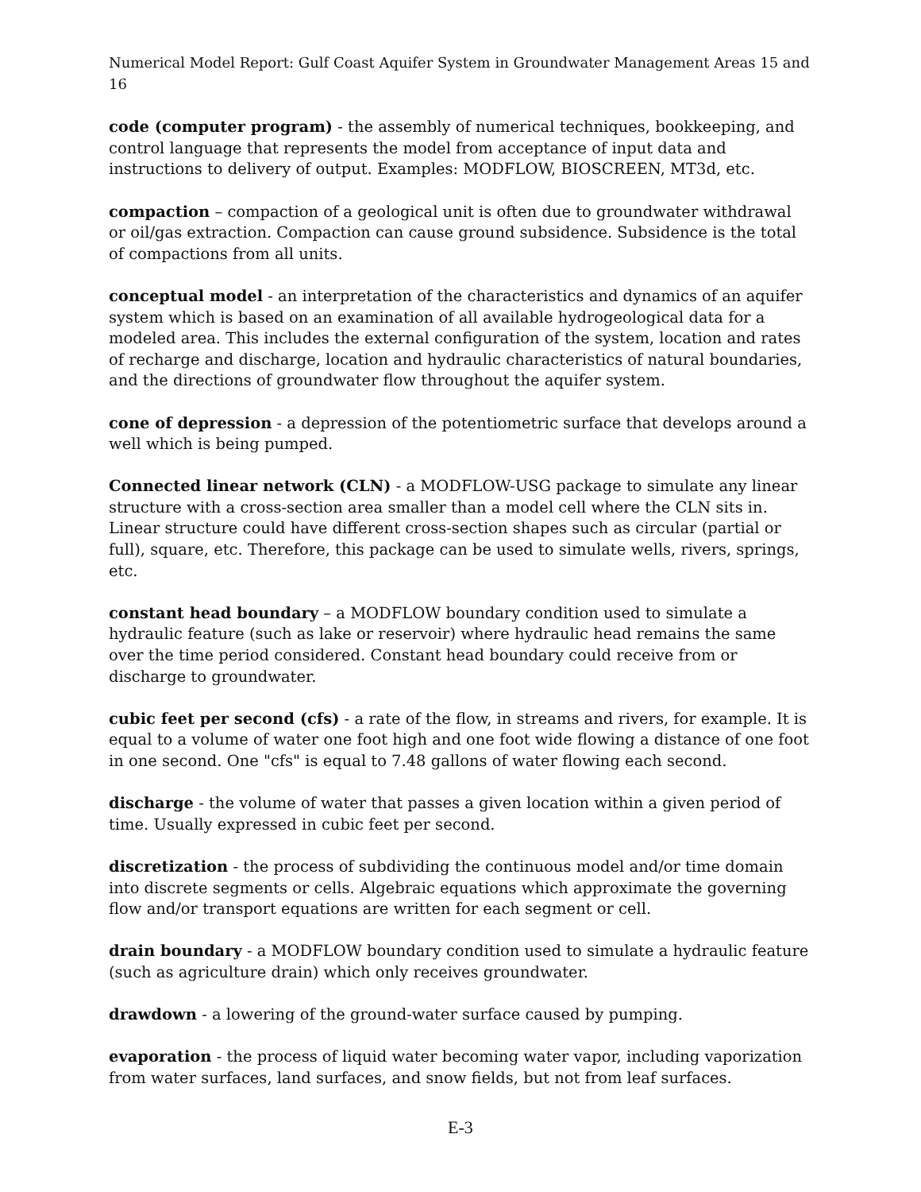Numerical Model Report: Gulf Coast Aquifer System in Groundwater Management Areas 15 and 16
code (computer program) - the assembly of numerical techniques, bookkeeping, and control language that represents the model from acceptance of input data and instructions to delivery of output. Examples: MODFLOW, BIOSCREEN, MT3d, etc.
compaction – compaction of a geological unit is often due to groundwater withdrawal or oil/gas extraction. Compaction can cause ground subsidence. Subsidence is the total of compactions from all units.
conceptual model - an interpretation of the characteristics and dynamics of an aquifer system which is based on an examination of all available hydrogeological data for a modeled area. This includes the external configuration of the system, location and rates of recharge and discharge, location and hydraulic characteristics of natural boundaries, and the directions of groundwater flow throughout the aquifer system.
cone of depression - a depression of the potentiometric surface that develops around a well which is being pumped.
Connected linear network (CLN) - a MODFLOW-USG package to simulate any linear structure with a cross-section area smaller than a model cell where the CLN sits in. Linear structure could have different cross-section shapes such as circular (partial or full), square, etc. Therefore, this package can be used to simulate wells, rivers, springs, etc.
constant head boundary – a MODFLOW boundary condition used to simulate a hydraulic feature (such as lake or reservoir) where hydraulic head remains the same over the time period considered. Constant head boundary could receive from or discharge to groundwater.
cubic feet per second (cfs) - a rate of the flow, in streams and rivers, for example. It is equal to a volume of water one foot high and one foot wide flowing a distance of one foot in one second. One "cfs" is equal to 7.48 gallons of water flowing each second.
discharge - the volume of water that passes a given location within a given period of time. Usually expressed in cubic feet per second.
discretization - the process of subdividing the continuous model and/or time domain into discrete segments or cells. Algebraic equations which approximate the governing flow and/or transport equations are written for each segment or cell.
drain boundary - a MODFLOW boundary condition used to simulate a hydraulic feature (such as agriculture drain) which only receives groundwater.
drawdown - a lowering of the ground-water surface caused by pumping.
evaporation - the process of liquid water becoming water vapor, including vaporization from water surfaces, land surfaces, and snow fields, but not from leaf surfaces.
E-3